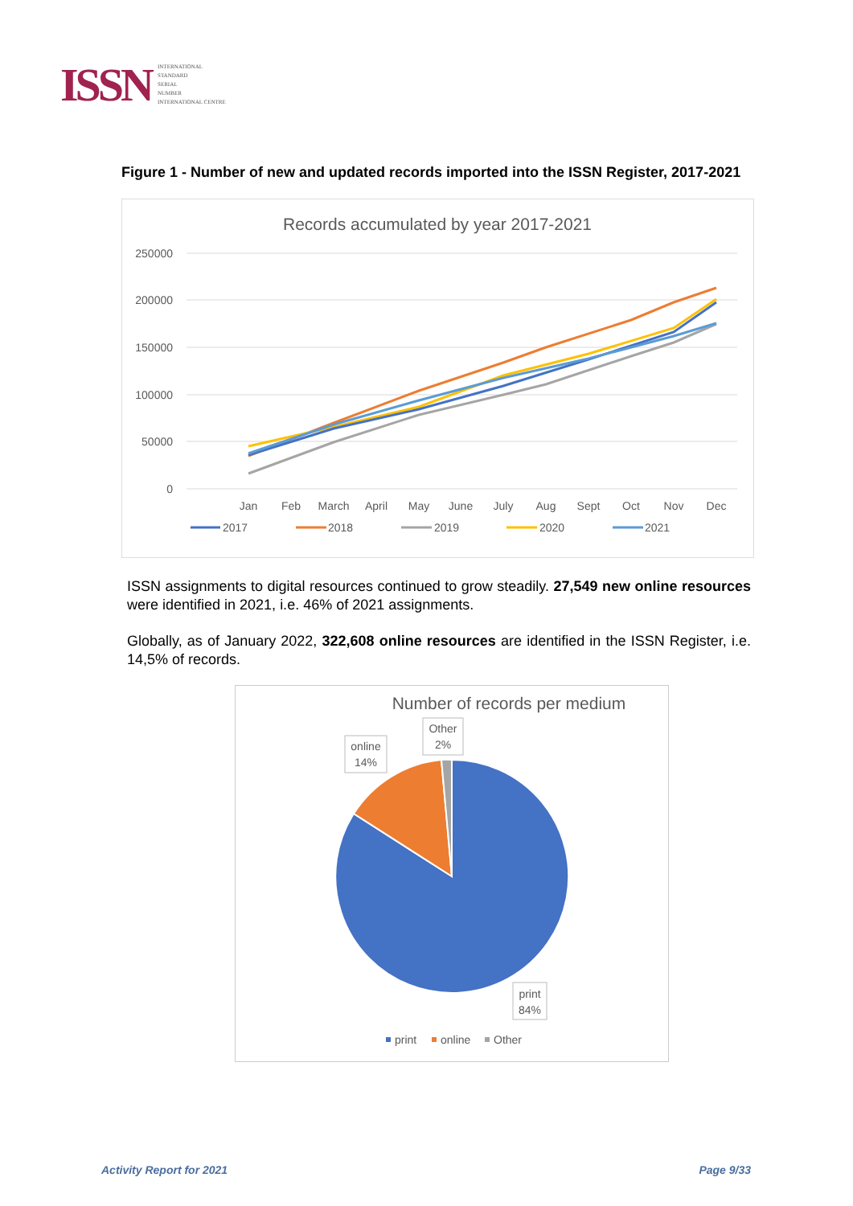ISSN
INTERNATIONAL
STANDARD
SERIAL
NUMBER
INTERNATIONAL CENTRE
Figure 1 - Number of new and updated records imported into the ISSN Register, 2017-2021
Records accumulated by year 2017-2021
250000
200000
150000
100000
50000
0
Jan
Feb
March
April
May
June
July
Aug
Sept
Oct
Nov
Dec
2017
2018
2019
2020
2021
ISSN assignments to digital resources continued to grow steadily. 27,549 new online resources were identified in 2021, i.e. 46% of 2021 assignments.
Globally, as of January 2022, 322,608 online resources are identified in the ISSN Register, i.e. 14,5% of records.
Number of records per medium
online
14%
Other
2%
print
84%
print
online
Other
Activity Report for 2021 Page 9/33